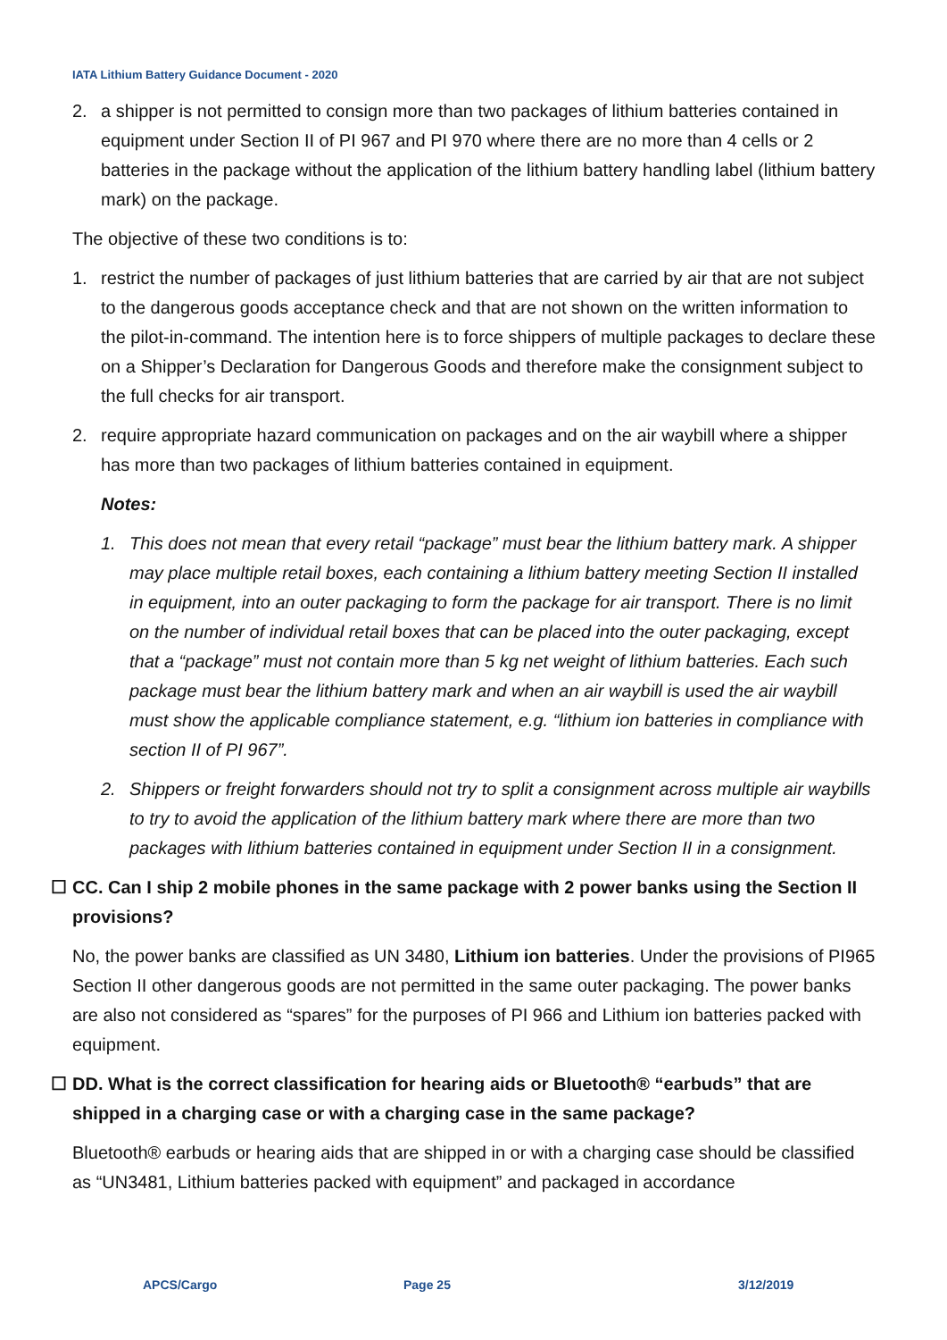IATA Lithium Battery Guidance Document - 2020
2. a shipper is not permitted to consign more than two packages of lithium batteries contained in equipment under Section II of PI 967 and PI 970 where there are no more than 4 cells or 2 batteries in the package without the application of the lithium battery handling label (lithium battery mark) on the package.
The objective of these two conditions is to:
1. restrict the number of packages of just lithium batteries that are carried by air that are not subject to the dangerous goods acceptance check and that are not shown on the written information to the pilot-in-command. The intention here is to force shippers of multiple packages to declare these on a Shipper’s Declaration for Dangerous Goods and therefore make the consignment subject to the full checks for air transport.
2. require appropriate hazard communication on packages and on the air waybill where a shipper has more than two packages of lithium batteries contained in equipment.
Notes:
1. This does not mean that every retail “package” must bear the lithium battery mark. A shipper may place multiple retail boxes, each containing a lithium battery meeting Section II installed in equipment, into an outer packaging to form the package for air transport. There is no limit on the number of individual retail boxes that can be placed into the outer packaging, except that a “package” must not contain more than 5 kg net weight of lithium batteries. Each such package must bear the lithium battery mark and when an air waybill is used the air waybill must show the applicable compliance statement, e.g. “lithium ion batteries in compliance with section II of PI 967”.
2. Shippers or freight forwarders should not try to split a consignment across multiple air waybills to try to avoid the application of the lithium battery mark where there are more than two packages with lithium batteries contained in equipment under Section II in a consignment.
☐ CC. Can I ship 2 mobile phones in the same package with 2 power banks using the Section II provisions?
No, the power banks are classified as UN 3480, Lithium ion batteries. Under the provisions of PI965 Section II other dangerous goods are not permitted in the same outer packaging. The power banks are also not considered as “spares” for the purposes of PI 966 and Lithium ion batteries packed with equipment.
☐ DD. What is the correct classification for hearing aids or Bluetooth® “earbuds” that are shipped in a charging case or with a charging case in the same package?
Bluetooth® earbuds or hearing aids that are shipped in or with a charging case should be classified as “UN3481, Lithium batteries packed with equipment” and packaged in accordance
APCS/Cargo Page 25 3/12/2019